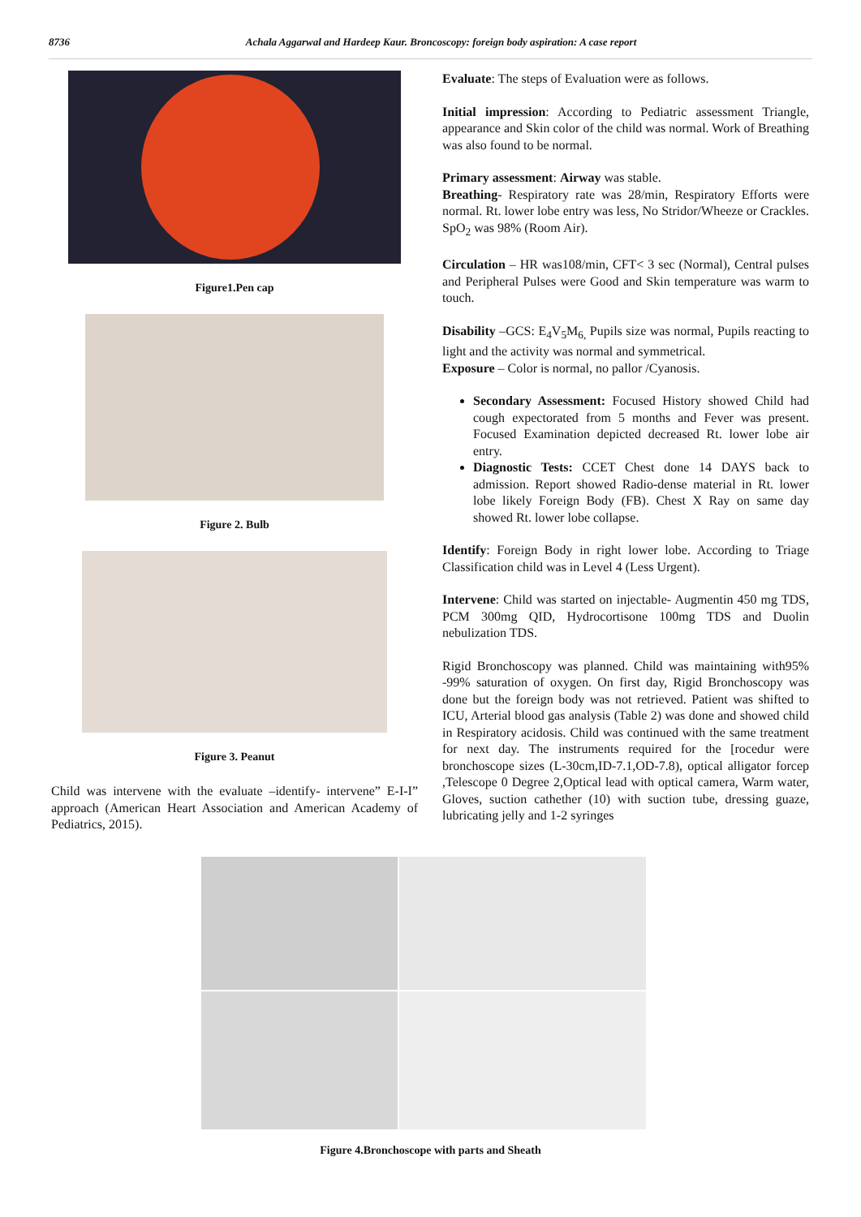8736 Achala Aggarwal and Hardeep Kaur. Broncoscopy: foreign body aspiration: A case report
Figure1.Pen cap
Figure 2. Bulb
Figure 3. Peanut
Child was intervene with the evaluate –identify- intervene” E-I-I” approach (American Heart Association and American Academy of Pediatrics, 2015).
Evaluate: The steps of Evaluation were as follows.
Initial impression: According to Pediatric assessment Triangle, appearance and Skin color of the child was normal. Work of Breathing was also found to be normal.
Primary assessment: Airway was stable.
Breathing- Respiratory rate was 28/min, Respiratory Efforts were normal. Rt. lower lobe entry was less, No Stridor/Wheeze or Crackles. SpO<sub>2</sub> was 98% (Room Air).
Circulation – HR was108/min, CFT< 3 sec (Normal), Central pulses and Peripheral Pulses were Good and Skin temperature was warm to touch.
Disability –GCS: E<sub>4</sub>V<sub>5</sub>M<sub>6,</sub> Pupils size was normal, Pupils reacting to light and the activity was normal and symmetrical.
Exposure – Color is normal, no pallor /Cyanosis.
Secondary Assessment: Focused History showed Child had cough expectorated from 5 months and Fever was present. Focused Examination depicted decreased Rt. lower lobe air entry.
Diagnostic Tests: CCET Chest done 14 DAYS back to admission. Report showed Radio-dense material in Rt. lower lobe likely Foreign Body (FB). Chest X Ray on same day showed Rt. lower lobe collapse.
Identify: Foreign Body in right lower lobe. According to Triage Classification child was in Level 4 (Less Urgent).
Intervene: Child was started on injectable- Augmentin 450 mg TDS, PCM 300mg QID, Hydrocortisone 100mg TDS and Duolin nebulization TDS.
Rigid Bronchoscopy was planned. Child was maintaining with95% -99% saturation of oxygen. On first day, Rigid Bronchoscopy was done but the foreign body was not retrieved. Patient was shifted to ICU, Arterial blood gas analysis (Table 2) was done and showed child in Respiratory acidosis. Child was continued with the same treatment for next day. The instruments required for the [rocedur were bronchoscope sizes (L-30cm,ID-7.1,OD-7.8), optical alligator forcep ,Telescope 0 Degree 2,Optical lead with optical camera, Warm water, Gloves, suction cathether (10) with suction tube, dressing guaze, lubricating jelly and 1-2 syringes
Figure 4.Bronchoscope with parts and Sheath